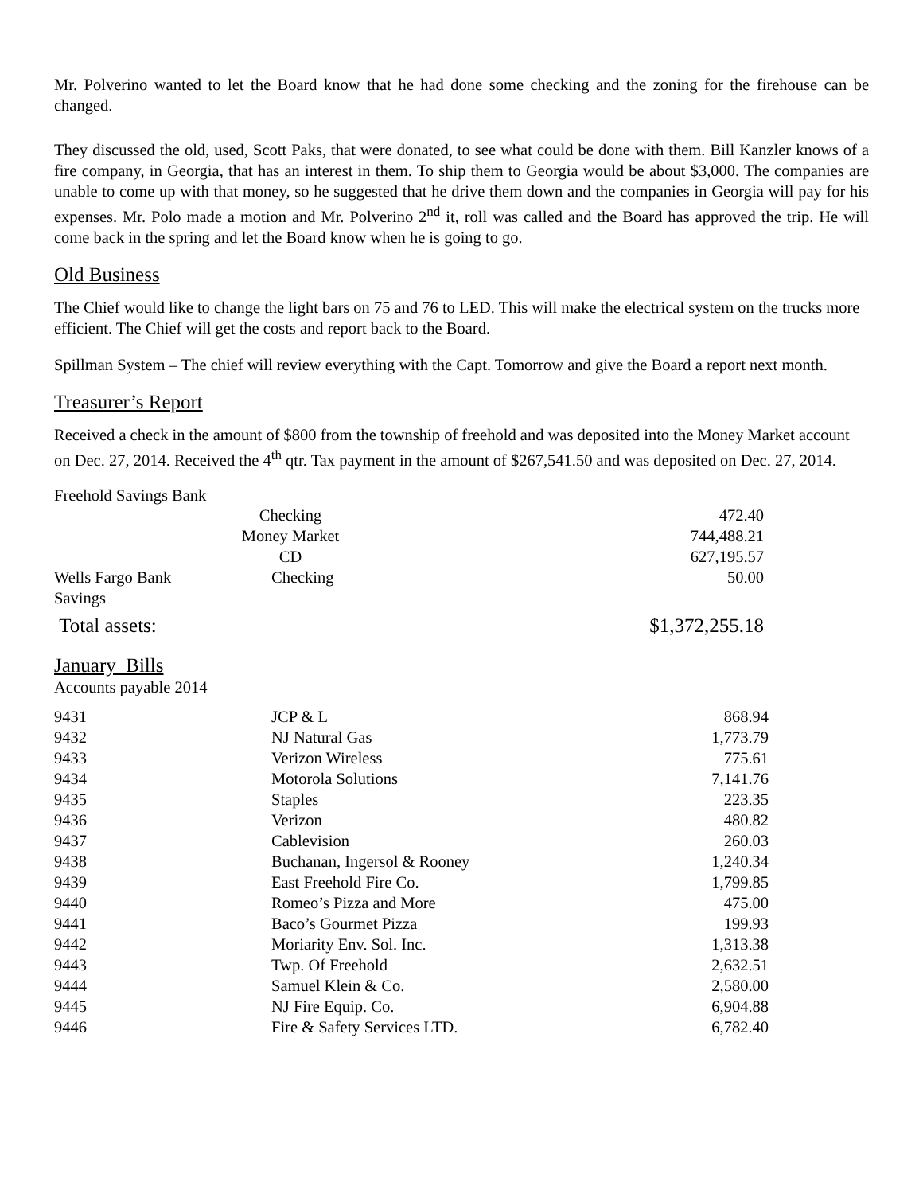Mr. Polverino wanted to let the Board know that he had done some checking and the zoning for the firehouse can be changed.
They discussed the old, used, Scott Paks, that were donated, to see what could be done with them. Bill Kanzler knows of a fire company, in Georgia, that has an interest in them. To ship them to Georgia would be about $3,000. The companies are unable to come up with that money, so he suggested that he drive them down and the companies in Georgia will pay for his expenses. Mr. Polo made a motion and Mr. Polverino 2<sup>nd</sup> it, roll was called and the Board has approved the trip. He will come back in the spring and let the Board know when he is going to go.
Old Business
The Chief would like to change the light bars on 75 and 76 to LED. This will make the electrical system on the trucks more efficient. The Chief will get the costs and report back to the Board.
Spillman System – The chief will review everything with the Capt. Tomorrow and give the Board a report next month.
Treasurer’s Report
Received a check in the amount of $800 from the township of freehold and was deposited into the Money Market account on Dec. 27, 2014. Received the 4<sup>th</sup> qtr. Tax payment in the amount of $267,541.50 and was deposited on Dec. 27, 2014.
Freehold Savings Bank
| | Checking | 472.40 |
| | Money Market | 744,488.21 |
| | CD | 627,195.57 |
| Wells Fargo Bank | Checking | 50.00 |
| Savings | | |
| Total assets: | | $1,372,255.18 |
January Bills
Accounts payable 2014
| 9431 | JCP & L | 868.94 |
| 9432 | NJ Natural Gas | 1,773.79 |
| 9433 | Verizon Wireless | 775.61 |
| 9434 | Motorola Solutions | 7,141.76 |
| 9435 | Staples | 223.35 |
| 9436 | Verizon | 480.82 |
| 9437 | Cablevision | 260.03 |
| 9438 | Buchanan, Ingersol & Rooney | 1,240.34 |
| 9439 | East Freehold Fire Co. | 1,799.85 |
| 9440 | Romeo’s Pizza and More | 475.00 |
| 9441 | Baco’s Gourmet Pizza | 199.93 |
| 9442 | Moriarity Env. Sol. Inc. | 1,313.38 |
| 9443 | Twp. Of Freehold | 2,632.51 |
| 9444 | Samuel Klein & Co. | 2,580.00 |
| 9445 | NJ Fire Equip. Co. | 6,904.88 |
| 9446 | Fire & Safety Services LTD. | 6,782.40 |